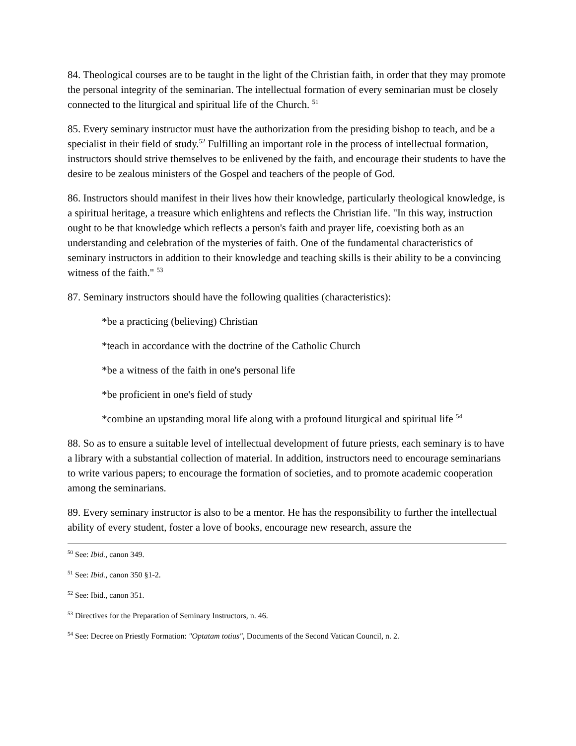84. Theological courses are to be taught in the light of the Christian faith, in order that they may promote the personal integrity of the seminarian. The intellectual formation of every seminarian must be closely connected to the liturgical and spiritual life of the Church. <sup>51</sup>
85. Every seminary instructor must have the authorization from the presiding bishop to teach, and be a specialist in their field of study.<sup>52</sup> Fulfilling an important role in the process of intellectual formation, instructors should strive themselves to be enlivened by the faith, and encourage their students to have the desire to be zealous ministers of the Gospel and teachers of the people of God.
86. Instructors should manifest in their lives how their knowledge, particularly theological knowledge, is a spiritual heritage, a treasure which enlightens and reflects the Christian life. "In this way, instruction ought to be that knowledge which reflects a person's faith and prayer life, coexisting both as an understanding and celebration of the mysteries of faith. One of the fundamental characteristics of seminary instructors in addition to their knowledge and teaching skills is their ability to be a convincing witness of the faith." <sup>53</sup>
87. Seminary instructors should have the following qualities (characteristics):
*be a practicing (believing) Christian
*teach in accordance with the doctrine of the Catholic Church
*be a witness of the faith in one's personal life
*be proficient in one's field of study
*combine an upstanding moral life along with a profound liturgical and spiritual life <sup>54</sup>
88. So as to ensure a suitable level of intellectual development of future priests, each seminary is to have a library with a substantial collection of material. In addition, instructors need to encourage seminarians to write various papers; to encourage the formation of societies, and to promote academic cooperation among the seminarians.
89. Every seminary instructor is also to be a mentor. He has the responsibility to further the intellectual ability of every student, foster a love of books, encourage new research, assure the
<sup>50</sup> See: Ibid., canon 349.
<sup>51</sup> See: Ibid., canon 350 §1-2.
<sup>52</sup> See: Ibid., canon 351.
<sup>53</sup> Directives for the Preparation of Seminary Instructors, n. 46.
<sup>54</sup> See: Decree on Priestly Formation: "Optatam totius", Documents of the Second Vatican Council, n. 2.